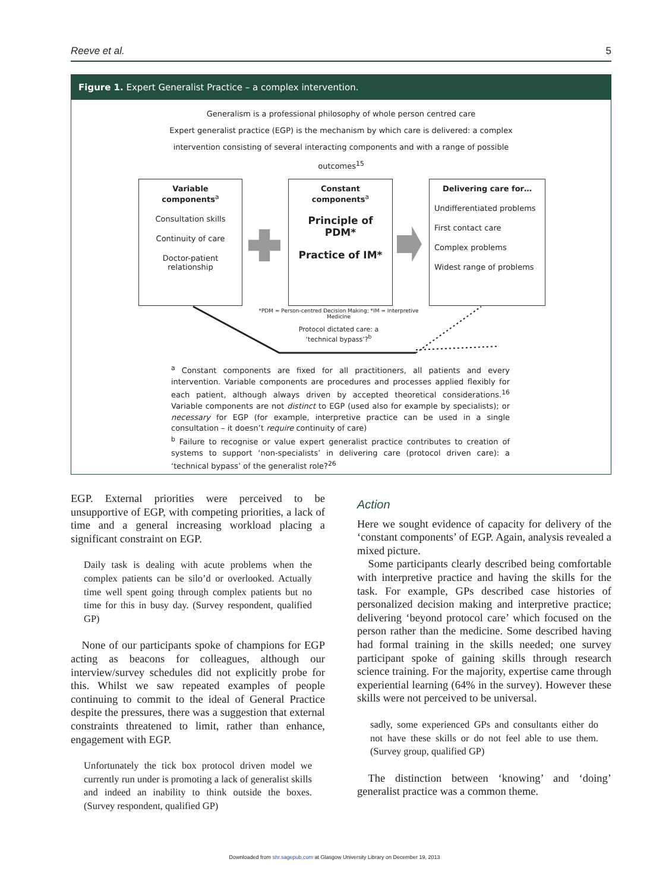Reeve et al. 5
Figure 1. Expert Generalist Practice – a complex intervention.
Generalism is a professional philosophy of whole person centred care
Expert generalist practice (EGP) is the mechanism by which care is delivered: a complex
intervention consisting of several interacting components and with a range of possible
outcomes<sup>15</sup>
Variable components<sup>a</sup>
Consultation skills
Continuity of care
Doctor-patient relationship
Constant components<sup>a</sup>
Principle of PDM*
Practice of IM*
Delivering care for…
Undifferentiated problems
First contact care
Complex problems
Widest range of problems
*PDM = Person-centred Decision Making; *IM = Interpretive Medicine
Protocol dictated care: a ‘technical bypass’?<sup>b</sup>
<sup>a</sup> Constant components are fixed for all practitioners, all patients and every intervention. Variable components are procedures and processes applied flexibly for each patient, although always driven by accepted theoretical considerations.<sup>16</sup> Variable components are not distinct to EGP (used also for example by specialists); or necessary for EGP (for example, interpretive practice can be used in a single consultation – it doesn’t require continuity of care)
<sup>b</sup> Failure to recognise or value expert generalist practice contributes to creation of systems to support ‘non-specialists’ in delivering care (protocol driven care): a ‘technical bypass’ of the generalist role?<sup>26</sup>
EGP. External priorities were perceived to be unsupportive of EGP, with competing priorities, a lack of time and a general increasing workload placing a significant constraint on EGP.
Daily task is dealing with acute problems when the complex patients can be silo’d or overlooked. Actually time well spent going through complex patients but no time for this in busy day. (Survey respondent, qualified GP)
 None of our participants spoke of champions for EGP acting as beacons for colleagues, although our interview/survey schedules did not explicitly probe for this. Whilst we saw repeated examples of people continuing to commit to the ideal of General Practice despite the pressures, there was a suggestion that external constraints threatened to limit, rather than enhance, engagement with EGP.
Unfortunately the tick box protocol driven model we currently run under is promoting a lack of generalist skills and indeed an inability to think outside the boxes. (Survey respondent, qualified GP)
Action
Here we sought evidence of capacity for delivery of the ‘constant components’ of EGP. Again, analysis revealed a mixed picture.
 Some participants clearly described being comfortable with interpretive practice and having the skills for the task. For example, GPs described case histories of personalized decision making and interpretive practice; delivering ‘beyond protocol care’ which focused on the person rather than the medicine. Some described having had formal training in the skills needed; one survey participant spoke of gaining skills through research science training. For the majority, expertise came through experiential learning (64% in the survey). However these skills were not perceived to be universal.
sadly, some experienced GPs and consultants either do not have these skills or do not feel able to use them. (Survey group, qualified GP)
 The distinction between ‘knowing’ and ‘doing’ generalist practice was a common theme.
Downloaded from shr.sagepub.com at Glasgow University Library on December 19, 2013